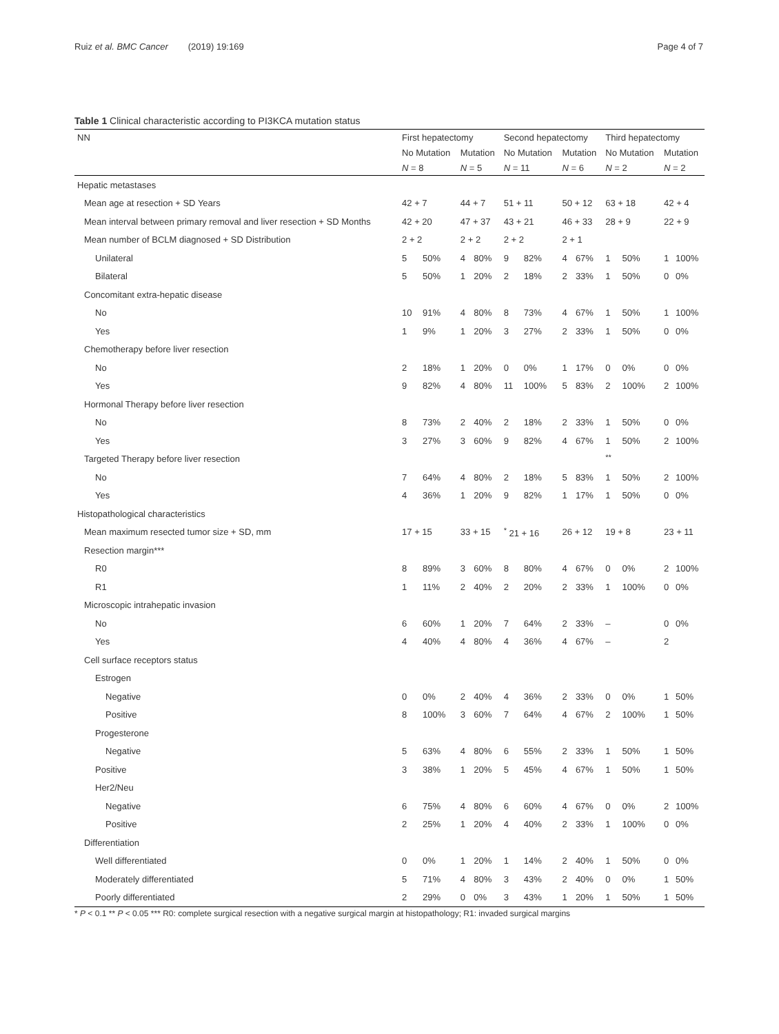Ruiz et al. BMC Cancer (2019) 19:169 Page 4 of 7
Table 1 Clinical characteristic according to PI3KCA mutation status
| NN | First hepatectomy | | | | Second hepatectomy | | | | Third hepatectomy | | | |
| --- | --- | --- | --- | --- | --- | --- | --- | --- | --- | --- | --- | --- |
| | No Mutation | | Mutation | | No Mutation | | Mutation | | No Mutation | | Mutation | |
| | N = 8 | | N = 5 | | N = 11 | | N = 6 | | N = 2 | | N = 2 | |
| Hepatic metastases | | | | | | | | | | | | |
| Mean age at resection + SD Years | 42 + 7 | | 44 + 7 | | 51 + 11 | | 50 + 12 | | 63 + 18 | | 42 + 4 | |
| Mean interval between primary removal and liver resection + SD Months | 42 + 20 | | 47 + 37 | | 43 + 21 | | 46 + 33 | | 28 + 9 | | 22 + 9 | |
| Mean number of BCLM diagnosed + SD Distribution | 2 + 2 | | 2 + 2 | | 2 + 2 | | 2 + 1 | | | | | |
| Unilateral | 5 | 50% | 4 | 80% | 9 | 82% | 4 | 67% | 1 | 50% | 1 | 100% |
| Bilateral | 5 | 50% | 1 | 20% | 2 | 18% | 2 | 33% | 1 | 50% | 0 | 0% |
| Concomitant extra-hepatic disease | | | | | | | | | | | | |
| No | 10 | 91% | 4 | 80% | 8 | 73% | 4 | 67% | 1 | 50% | 1 | 100% |
| Yes | 1 | 9% | 1 | 20% | 3 | 27% | 2 | 33% | 1 | 50% | 0 | 0% |
| Chemotherapy before liver resection | | | | | | | | | | | | |
| No | 2 | 18% | 1 | 20% | 0 | 0% | 1 | 17% | 0 | 0% | 0 | 0% |
| Yes | 9 | 82% | 4 | 80% | 11 | 100% | 5 | 83% | 2 | 100% | 2 | 100% |
| Hormonal Therapy before liver resection | | | | | | | | | | | | |
| No | 8 | 73% | 2 | 40% | 2 | 18% | 2 | 33% | 1 | 50% | 0 | 0% |
| Yes | 3 | 27% | 3 | 60% | 9 | 82% | 4 | 67% | 1 | 50% | 2 | 100% |
| Targeted Therapy before liver resection | | | | | | | | | <sup>**</sup> | | | |
| No | 7 | 64% | 4 | 80% | 2 | 18% | 5 | 83% | 1 | 50% | 2 | 100% |
| Yes | 4 | 36% | 1 | 20% | 9 | 82% | 1 | 17% | 1 | 50% | 0 | 0% |
| Histopathological characteristics | | | | | | | | | | | | |
| Mean maximum resected tumor size + SD, mm | 17 + 15 | | 33 + 15 | | <sup>*</sup> 21 + 16 | | 26 + 12 | | 19 + 8 | | 23 + 11 | |
| Resection margin*** | | | | | | | | | | | | |
| R0 | 8 | 89% | 3 | 60% | 8 | 80% | 4 | 67% | 0 | 0% | 2 | 100% |
| R1 | 1 | 11% | 2 | 40% | 2 | 20% | 2 | 33% | 1 | 100% | 0 | 0% |
| Microscopic intrahepatic invasion | | | | | | | | | | | | |
| No | 6 | 60% | 1 | 20% | 7 | 64% | 2 | 33% | – | | 0 | 0% |
| Yes | 4 | 40% | 4 | 80% | 4 | 36% | 4 | 67% | – | | 2 | |
| Cell surface receptors status | | | | | | | | | | | | |
| Estrogen | | | | | | | | | | | | |
| Negative | 0 | 0% | 2 | 40% | 4 | 36% | 2 | 33% | 0 | 0% | 1 | 50% |
| Positive | 8 | 100% | 3 | 60% | 7 | 64% | 4 | 67% | 2 | 100% | 1 | 50% |
| Progesterone | | | | | | | | | | | | |
| Negative | 5 | 63% | 4 | 80% | 6 | 55% | 2 | 33% | 1 | 50% | 1 | 50% |
| Positive | 3 | 38% | 1 | 20% | 5 | 45% | 4 | 67% | 1 | 50% | 1 | 50% |
| Her2/Neu | | | | | | | | | | | | |
| Negative | 6 | 75% | 4 | 80% | 6 | 60% | 4 | 67% | 0 | 0% | 2 | 100% |
| Positive | 2 | 25% | 1 | 20% | 4 | 40% | 2 | 33% | 1 | 100% | 0 | 0% |
| Differentiation | | | | | | | | | | | | |
| Well differentiated | 0 | 0% | 1 | 20% | 1 | 14% | 2 | 40% | 1 | 50% | 0 | 0% |
| Moderately differentiated | 5 | 71% | 4 | 80% | 3 | 43% | 2 | 40% | 0 | 0% | 1 | 50% |
| Poorly differentiated | 2 | 29% | 0 | 0% | 3 | 43% | 1 | 20% | 1 | 50% | 1 | 50% |
* P < 0.1 ** P < 0.05 *** R0: complete surgical resection with a negative surgical margin at histopathology; R1: invaded surgical margins